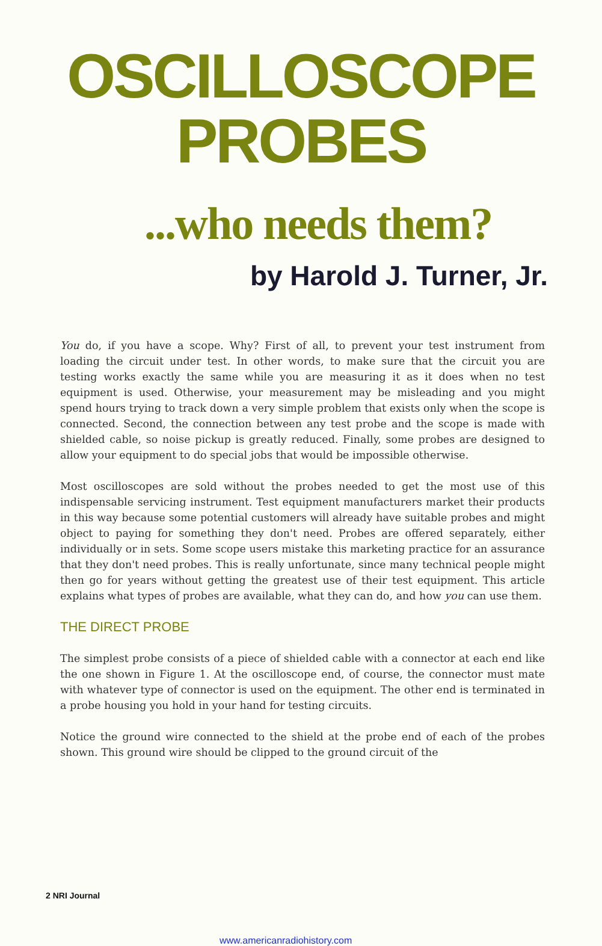OSCILLOSCOPE
PROBES
...who needs them?
by Harold J. Turner, Jr.
You do, if you have a scope. Why? First of all, to prevent your test instrument from loading the circuit under test. In other words, to make sure that the circuit you are testing works exactly the same while you are measuring it as it does when no test equipment is used. Otherwise, your measurement may be misleading and you might spend hours trying to track down a very simple problem that exists only when the scope is connected. Second, the connection between any test probe and the scope is made with shielded cable, so noise pickup is greatly reduced. Finally, some probes are designed to allow your equipment to do special jobs that would be impossible otherwise.
Most oscilloscopes are sold without the probes needed to get the most use of this indispensable servicing instrument. Test equipment manufacturers market their products in this way because some potential customers will already have suitable probes and might object to paying for something they don't need. Probes are offered separately, either individually or in sets. Some scope users mistake this marketing practice for an assurance that they don't need probes. This is really unfortunate, since many technical people might then go for years without getting the greatest use of their test equipment. This article explains what types of probes are available, what they can do, and how you can use them.
THE DIRECT PROBE
The simplest probe consists of a piece of shielded cable with a connector at each end like the one shown in Figure 1. At the oscilloscope end, of course, the connector must mate with whatever type of connector is used on the equipment. The other end is terminated in a probe housing you hold in your hand for testing circuits.
Notice the ground wire connected to the shield at the probe end of each of the probes shown. This ground wire should be clipped to the ground circuit of the
2 NRI Journal
www.americanradiohistory.com